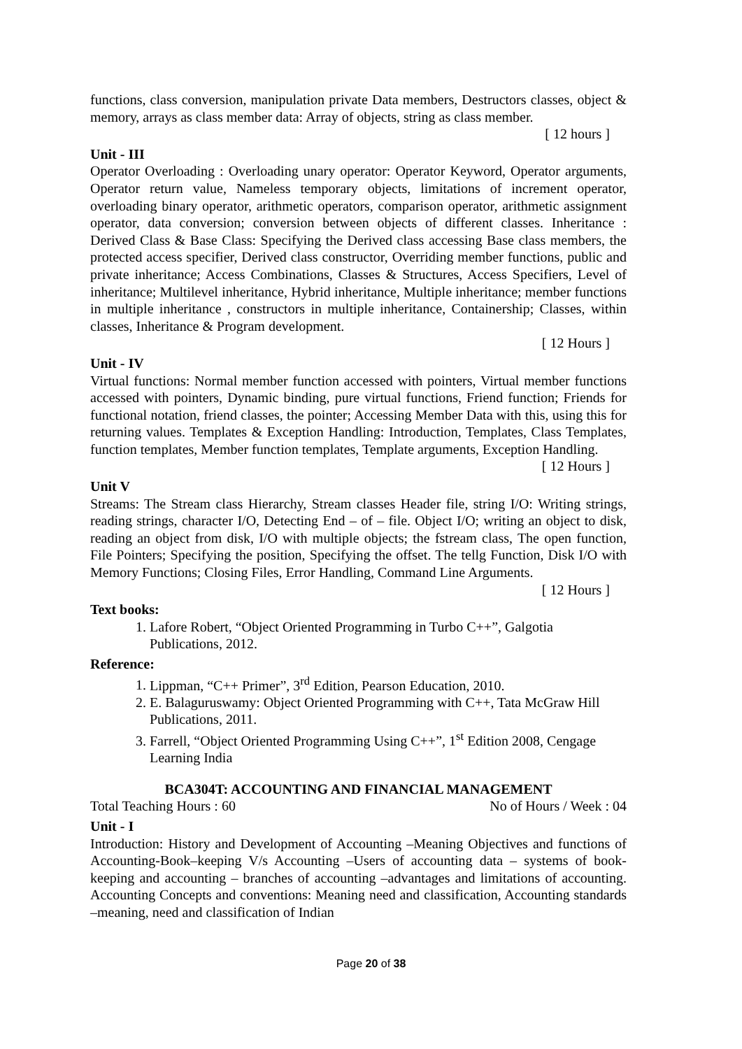functions, class conversion, manipulation private Data members, Destructors classes, object & memory, arrays as class member data: Array of objects, string as class member.
[ 12 hours ]
Unit - III
Operator Overloading : Overloading unary operator: Operator Keyword, Operator arguments, Operator return value, Nameless temporary objects, limitations of increment operator, overloading binary operator, arithmetic operators, comparison operator, arithmetic assignment operator, data conversion; conversion between objects of different classes. Inheritance : Derived Class & Base Class: Specifying the Derived class accessing Base class members, the protected access specifier, Derived class constructor, Overriding member functions, public and private inheritance; Access Combinations, Classes & Structures, Access Specifiers, Level of inheritance; Multilevel inheritance, Hybrid inheritance, Multiple inheritance; member functions in multiple inheritance , constructors in multiple inheritance, Containership; Classes, within classes, Inheritance & Program development.
[ 12 Hours ]
Unit - IV
Virtual functions: Normal member function accessed with pointers, Virtual member functions accessed with pointers, Dynamic binding, pure virtual functions, Friend function; Friends for functional notation, friend classes, the pointer; Accessing Member Data with this, using this for returning values. Templates & Exception Handling: Introduction, Templates, Class Templates, function templates, Member function templates, Template arguments, Exception Handling.
[ 12 Hours ]
Unit V
Streams: The Stream class Hierarchy, Stream classes Header file, string I/O: Writing strings, reading strings, character I/O, Detecting End – of – file. Object I/O; writing an object to disk, reading an object from disk, I/O with multiple objects; the fstream class, The open function, File Pointers; Specifying the position, Specifying the offset. The tellg Function, Disk I/O with Memory Functions; Closing Files, Error Handling, Command Line Arguments.
[ 12 Hours ]
Text books:
1. Lafore Robert, “Object Oriented Programming in Turbo C++”, Galgotia Publications, 2012.
Reference:
1. Lippman, “C++ Primer”, 3<sup>rd</sup> Edition, Pearson Education, 2010.
2. E. Balaguruswamy: Object Oriented Programming with C++, Tata McGraw Hill Publications, 2011.
3. Farrell, “Object Oriented Programming Using C++”, 1<sup>st</sup> Edition 2008, Cengage Learning India
BCA304T: ACCOUNTING AND FINANCIAL MANAGEMENT
Total Teaching Hours : 60 No of Hours / Week : 04
Unit - I
Introduction: History and Development of Accounting –Meaning Objectives and functions of Accounting-Book–keeping V/s Accounting –Users of accounting data – systems of book-keeping and accounting – branches of accounting –advantages and limitations of accounting. Accounting Concepts and conventions: Meaning need and classification, Accounting standards –meaning, need and classification of Indian
Page 20 of 38